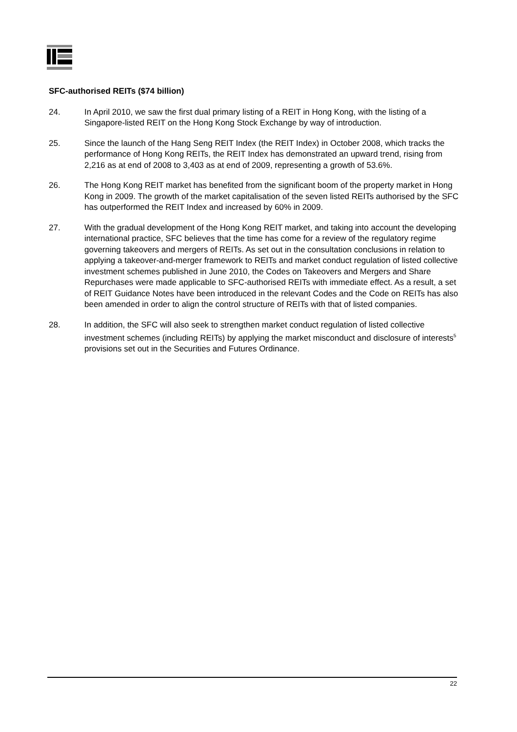SFC-authorised REITs ($74 billion)
24. In April 2010, we saw the first dual primary listing of a REIT in Hong Kong, with the listing of a Singapore-listed REIT on the Hong Kong Stock Exchange by way of introduction.
25. Since the launch of the Hang Seng REIT Index (the REIT Index) in October 2008, which tracks the performance of Hong Kong REITs, the REIT Index has demonstrated an upward trend, rising from 2,216 as at end of 2008 to 3,403 as at end of 2009, representing a growth of 53.6%.
26. The Hong Kong REIT market has benefited from the significant boom of the property market in Hong Kong in 2009. The growth of the market capitalisation of the seven listed REITs authorised by the SFC has outperformed the REIT Index and increased by 60% in 2009.
27. With the gradual development of the Hong Kong REIT market, and taking into account the developing international practice, SFC believes that the time has come for a review of the regulatory regime governing takeovers and mergers of REITs. As set out in the consultation conclusions in relation to applying a takeover-and-merger framework to REITs and market conduct regulation of listed collective investment schemes published in June 2010, the Codes on Takeovers and Mergers and Share Repurchases were made applicable to SFC-authorised REITs with immediate effect. As a result, a set of REIT Guidance Notes have been introduced in the relevant Codes and the Code on REITs has also been amended in order to align the control structure of REITs with that of listed companies.
28. In addition, the SFC will also seek to strengthen market conduct regulation of listed collective investment schemes (including REITs) by applying the market misconduct and disclosure of interests<sup>5</sup> provisions set out in the Securities and Futures Ordinance.
22